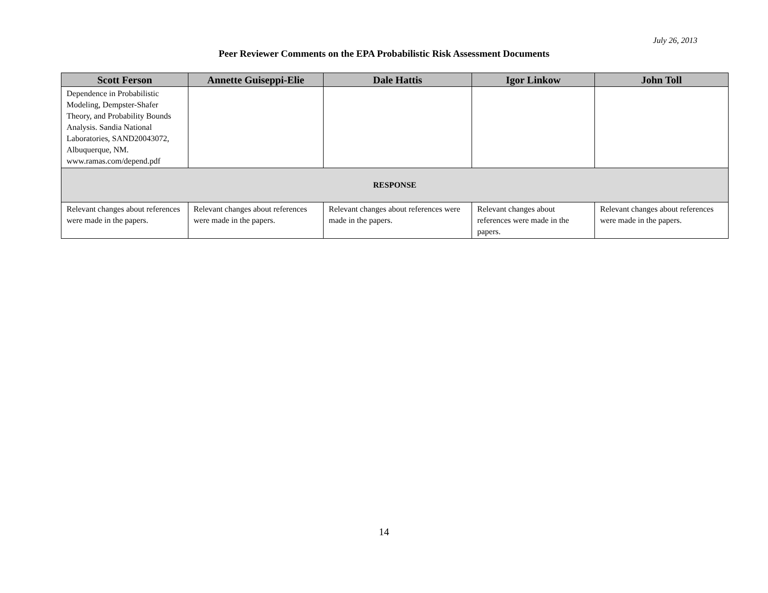July 26, 2013
Peer Reviewer Comments on the EPA Probabilistic Risk Assessment Documents
| Scott Ferson | Annette Guiseppi-Elie | Dale Hattis | Igor Linkow | John Toll |
| --- | --- | --- | --- | --- |
| Dependence in Probabilistic Modeling, Dempster-Shafer Theory, and Probability Bounds Analysis. Sandia National Laboratories, SAND20043072, Albuquerque, NM. www.ramas.com/depend.pdf | | | | |
| RESPONSE | | | | |
| Relevant changes about references were made in the papers. | Relevant changes about references were made in the papers. | Relevant changes about references were made in the papers. | Relevant changes about references were made in the papers. | Relevant changes about references were made in the papers. |
14